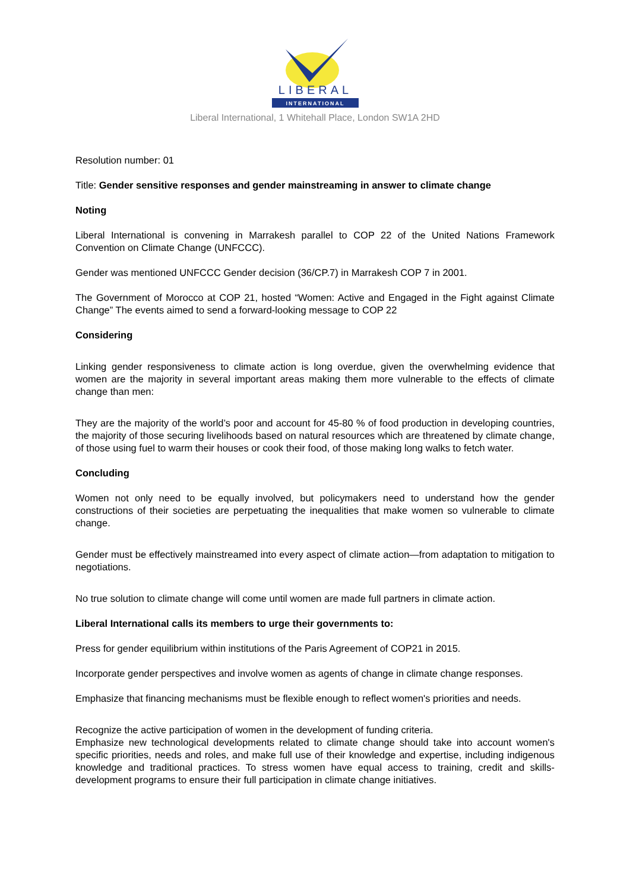LIBERAL
INTERNATIONAL
Liberal International, 1 Whitehall Place, London SW1A 2HD
Resolution number: 01
Title: Gender sensitive responses and gender mainstreaming in answer to climate change
Noting
Liberal International is convening in Marrakesh parallel to COP 22 of the United Nations Framework Convention on Climate Change (UNFCCC).
Gender was mentioned UNFCCC Gender decision (36/CP.7) in Marrakesh COP 7 in 2001.
The Government of Morocco at COP 21, hosted “Women: Active and Engaged in the Fight against Climate Change” The events aimed to send a forward-looking message to COP 22
Considering
Linking gender responsiveness to climate action is long overdue, given the overwhelming evidence that women are the majority in several important areas making them more vulnerable to the effects of climate change than men:
They are the majority of the world’s poor and account for 45-80 % of food production in developing countries, the majority of those securing livelihoods based on natural resources which are threatened by climate change, of those using fuel to warm their houses or cook their food, of those making long walks to fetch water.
Concluding
Women not only need to be equally involved, but policymakers need to understand how the gender constructions of their societies are perpetuating the inequalities that make women so vulnerable to climate change.
Gender must be effectively mainstreamed into every aspect of climate action—from adaptation to mitigation to negotiations.
No true solution to climate change will come until women are made full partners in climate action.
Liberal International calls its members to urge their governments to:
Press for gender equilibrium within institutions of the Paris Agreement of COP21 in 2015.
Incorporate gender perspectives and involve women as agents of change in climate change responses.
Emphasize that financing mechanisms must be flexible enough to reflect women's priorities and needs.
Recognize the active participation of women in the development of funding criteria.
Emphasize new technological developments related to climate change should take into account women's specific priorities, needs and roles, and make full use of their knowledge and expertise, including indigenous knowledge and traditional practices. To stress women have equal access to training, credit and skills-development programs to ensure their full participation in climate change initiatives.